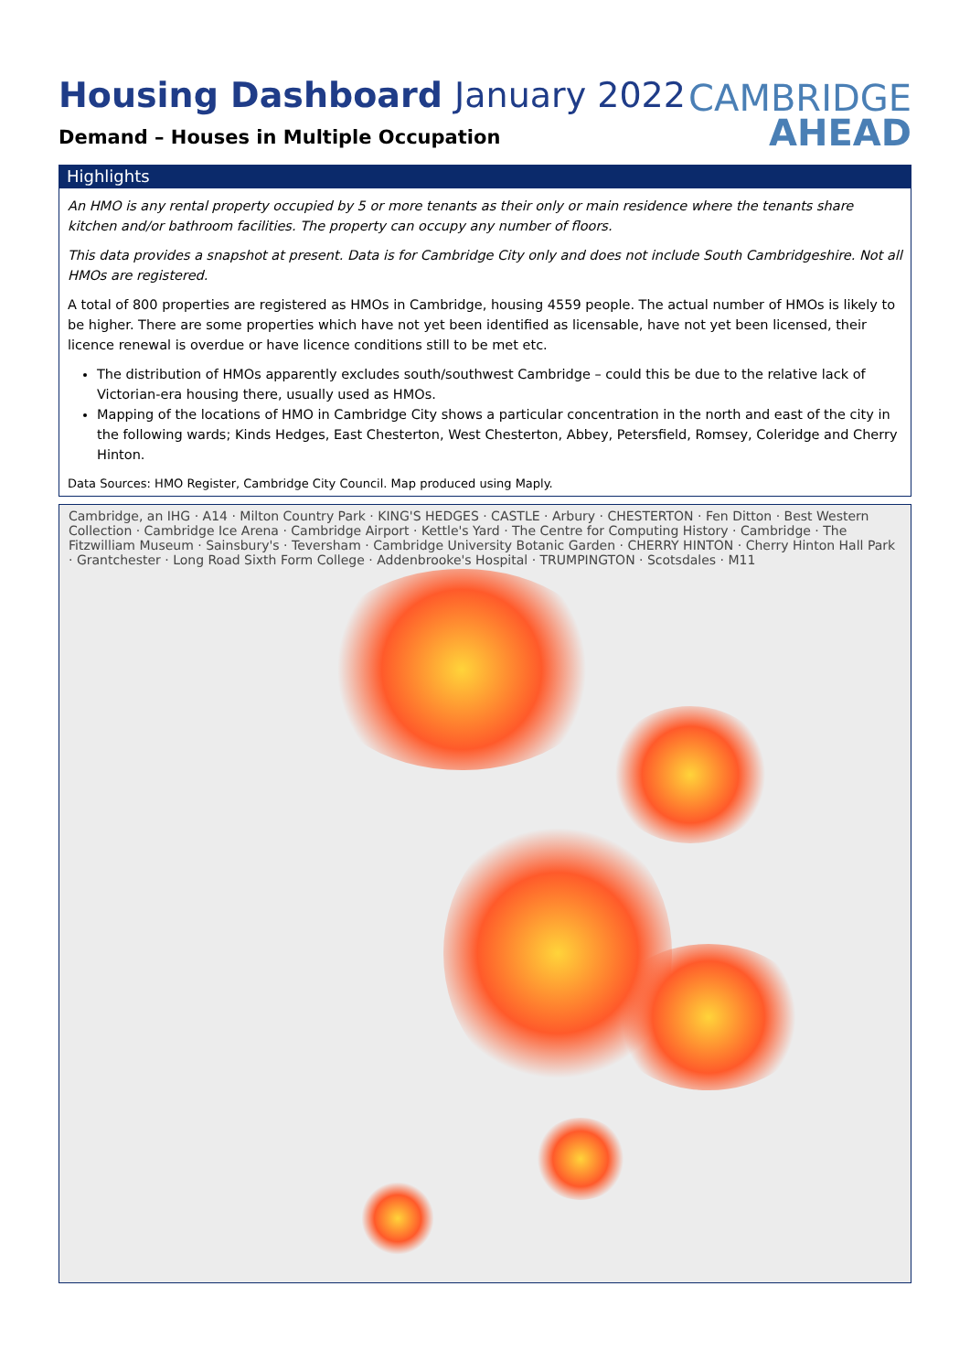CAMBRIDGE
AHEAD
Housing Dashboard January 2022
Demand – Houses in Multiple Occupation
Highlights
An HMO is any rental property occupied by 5 or more tenants as their only or main residence where the tenants share kitchen and/or bathroom facilities. The property can occupy any number of floors.
This data provides a snapshot at present. Data is for Cambridge City only and does not include South Cambridgeshire. Not all HMOs are registered.
A total of 800 properties are registered as HMOs in Cambridge, housing 4559 people. The actual number of HMOs is likely to be higher. There are some properties which have not yet been identified as licensable, have not yet been licensed, their licence renewal is overdue or have licence conditions still to be met etc.
The distribution of HMOs apparently excludes south/southwest Cambridge – could this be due to the relative lack of Victorian-era housing there, usually used as HMOs.
Mapping of the locations of HMO in Cambridge City shows a particular concentration in the north and east of the city in the following wards; Kinds Hedges, East Chesterton, West Chesterton, Abbey, Petersfield, Romsey, Coleridge and Cherry Hinton.
Data Sources: HMO Register, Cambridge City Council. Map produced using Maply.
Cambridge, an IHG · A14 · Milton Country Park · KING'S HEDGES · CASTLE · Arbury · CHESTERTON · Fen Ditton · Best Western Collection · Cambridge Ice Arena · Cambridge Airport · Kettle's Yard · The Centre for Computing History · Cambridge · The Fitzwilliam Museum · Sainsbury's · Teversham · Cambridge University Botanic Garden · CHERRY HINTON · Cherry Hinton Hall Park · Grantchester · Long Road Sixth Form College · Addenbrooke's Hospital · TRUMPINGTON · Scotsdales · M11